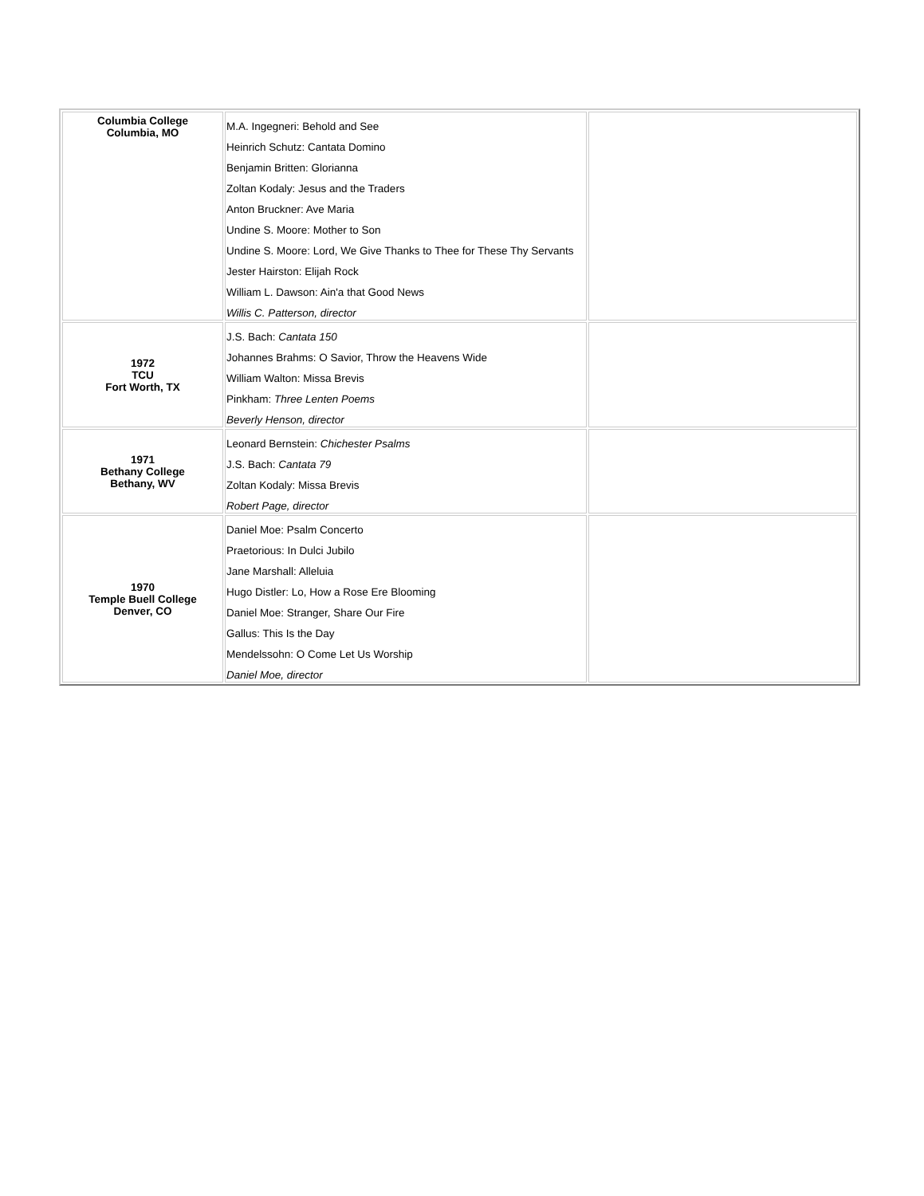| Columbia College Columbia, MO | M.A. Ingegneri: Behold and See Heinrich Schutz: Cantata Domino Benjamin Britten: Glorianna Zoltan Kodaly: Jesus and the Traders Anton Bruckner: Ave Maria Undine S. Moore: Mother to Son Undine S. Moore: Lord, We Give Thanks to Thee for These Thy Servants Jester Hairston: Elijah Rock William L. Dawson: Ain'a that Good News Willis C. Patterson, director | |
| 1972 TCU Fort Worth, TX | J.S. Bach: Cantata 150 Johannes Brahms: O Savior, Throw the Heavens Wide William Walton: Missa Brevis Pinkham: Three Lenten Poems Beverly Henson, director | |
| 1971 Bethany College Bethany, WV | Leonard Bernstein: Chichester Psalms J.S. Bach: Cantata 79 Zoltan Kodaly: Missa Brevis Robert Page, director | |
| 1970 Temple Buell College Denver, CO | Daniel Moe: Psalm Concerto Praetorious: In Dulci Jubilo Jane Marshall: Alleluia Hugo Distler: Lo, How a Rose Ere Blooming Daniel Moe: Stranger, Share Our Fire Gallus: This Is the Day Mendelssohn: O Come Let Us Worship Daniel Moe, director | |